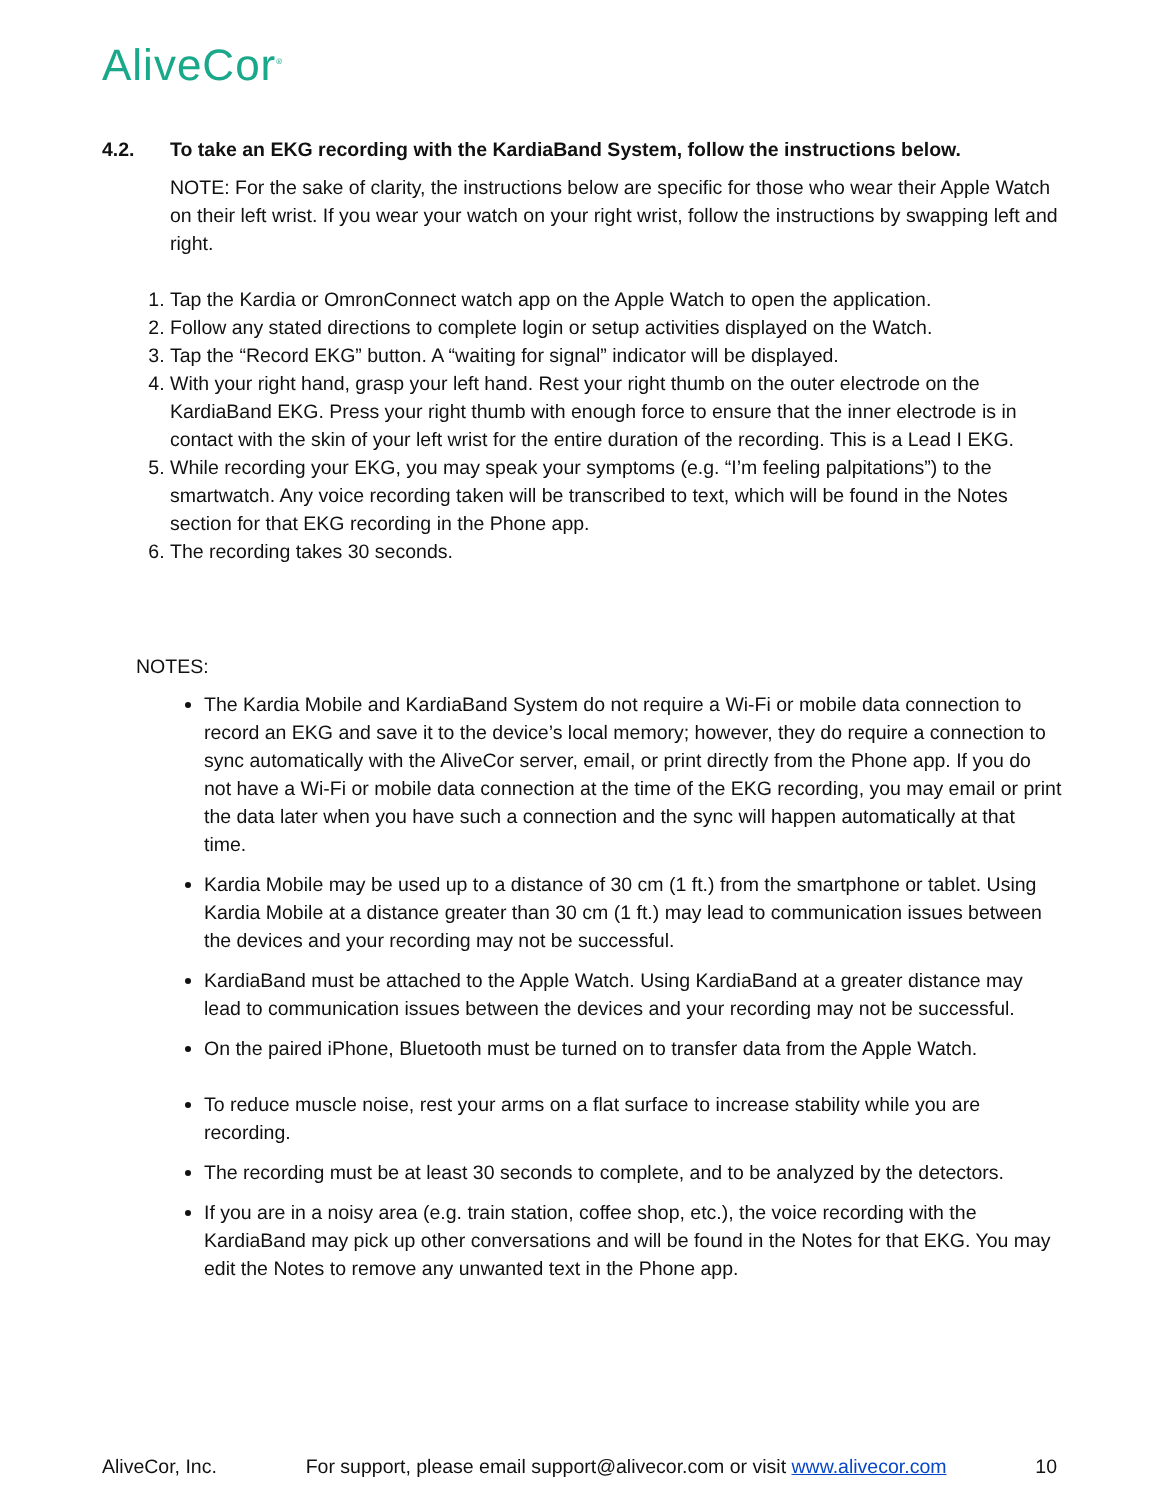AliveCor<sup>®</sup>
4.2. To take an EKG recording with the KardiaBand System, follow the instructions below.
NOTE: For the sake of clarity, the instructions below are specific for those who wear their Apple Watch on their left wrist. If you wear your watch on your right wrist, follow the instructions by swapping left and right.
1. Tap the Kardia or OmronConnect watch app on the Apple Watch to open the application.
2. Follow any stated directions to complete login or setup activities displayed on the Watch.
3. Tap the “Record EKG” button. A “waiting for signal” indicator will be displayed.
4. With your right hand, grasp your left hand. Rest your right thumb on the outer electrode on the KardiaBand EKG. Press your right thumb with enough force to ensure that the inner electrode is in contact with the skin of your left wrist for the entire duration of the recording. This is a Lead I EKG.
5. While recording your EKG, you may speak your symptoms (e.g. “I’m feeling palpitations”) to the smartwatch. Any voice recording taken will be transcribed to text, which will be found in the Notes section for that EKG recording in the Phone app.
6. The recording takes 30 seconds.
NOTES:
The Kardia Mobile and KardiaBand System do not require a Wi-Fi or mobile data connection to record an EKG and save it to the device’s local memory; however, they do require a connection to sync automatically with the AliveCor server, email, or print directly from the Phone app. If you do not have a Wi-Fi or mobile data connection at the time of the EKG recording, you may email or print the data later when you have such a connection and the sync will happen automatically at that time.
Kardia Mobile may be used up to a distance of 30 cm (1 ft.) from the smartphone or tablet. Using Kardia Mobile at a distance greater than 30 cm (1 ft.) may lead to communication issues between the devices and your recording may not be successful.
KardiaBand must be attached to the Apple Watch. Using KardiaBand at a greater distance may lead to communication issues between the devices and your recording may not be successful.
On the paired iPhone, Bluetooth must be turned on to transfer data from the Apple Watch.
To reduce muscle noise, rest your arms on a flat surface to increase stability while you are recording.
The recording must be at least 30 seconds to complete, and to be analyzed by the detectors.
If you are in a noisy area (e.g. train station, coffee shop, etc.), the voice recording with the KardiaBand may pick up other conversations and will be found in the Notes for that EKG. You may edit the Notes to remove any unwanted text in the Phone app.
AliveCor, Inc. For support, please email support@alivecor.com or visit www.alivecor.com 10